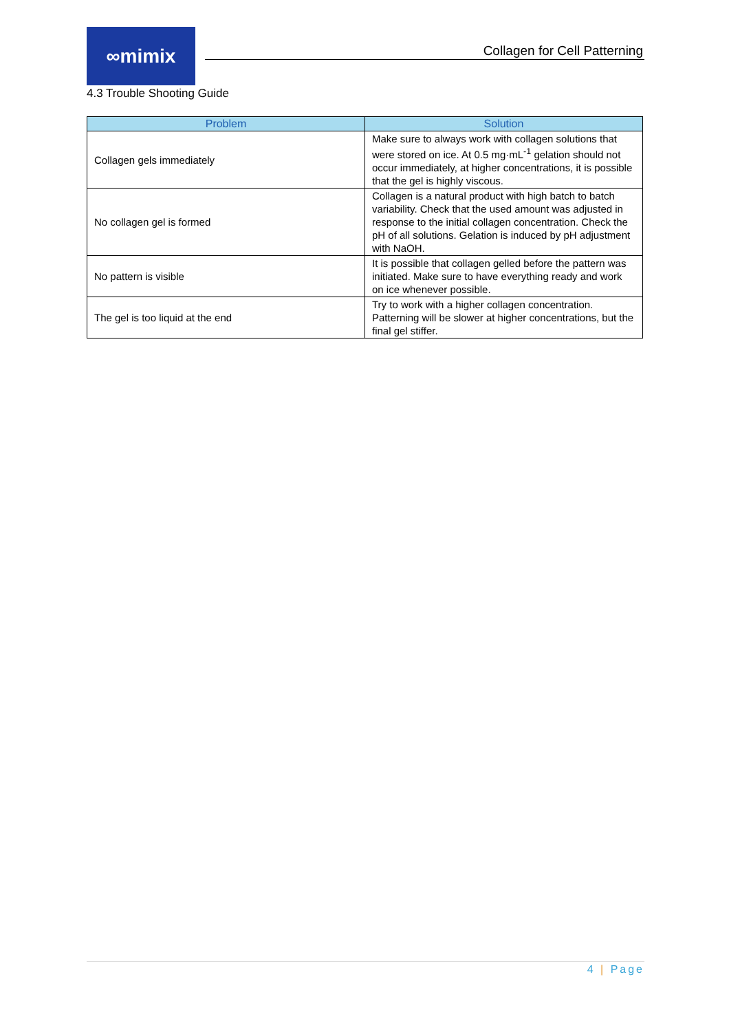∞mimix
Collagen for Cell Patterning
4.3 Trouble Shooting Guide
| Problem | Solution |
| --- | --- |
| Collagen gels immediately | Make sure to always work with collagen solutions that were stored on ice. At 0.5 mg·mL<sup>-1</sup> gelation should not occur immediately, at higher concentrations, it is possible that the gel is highly viscous. |
| No collagen gel is formed | Collagen is a natural product with high batch to batch variability. Check that the used amount was adjusted in response to the initial collagen concentration. Check the pH of all solutions. Gelation is induced by pH adjustment with NaOH. |
| No pattern is visible | It is possible that collagen gelled before the pattern was initiated. Make sure to have everything ready and work on ice whenever possible. |
| The gel is too liquid at the end | Try to work with a higher collagen concentration. Patterning will be slower at higher concentrations, but the final gel stiffer. |
4 | Page